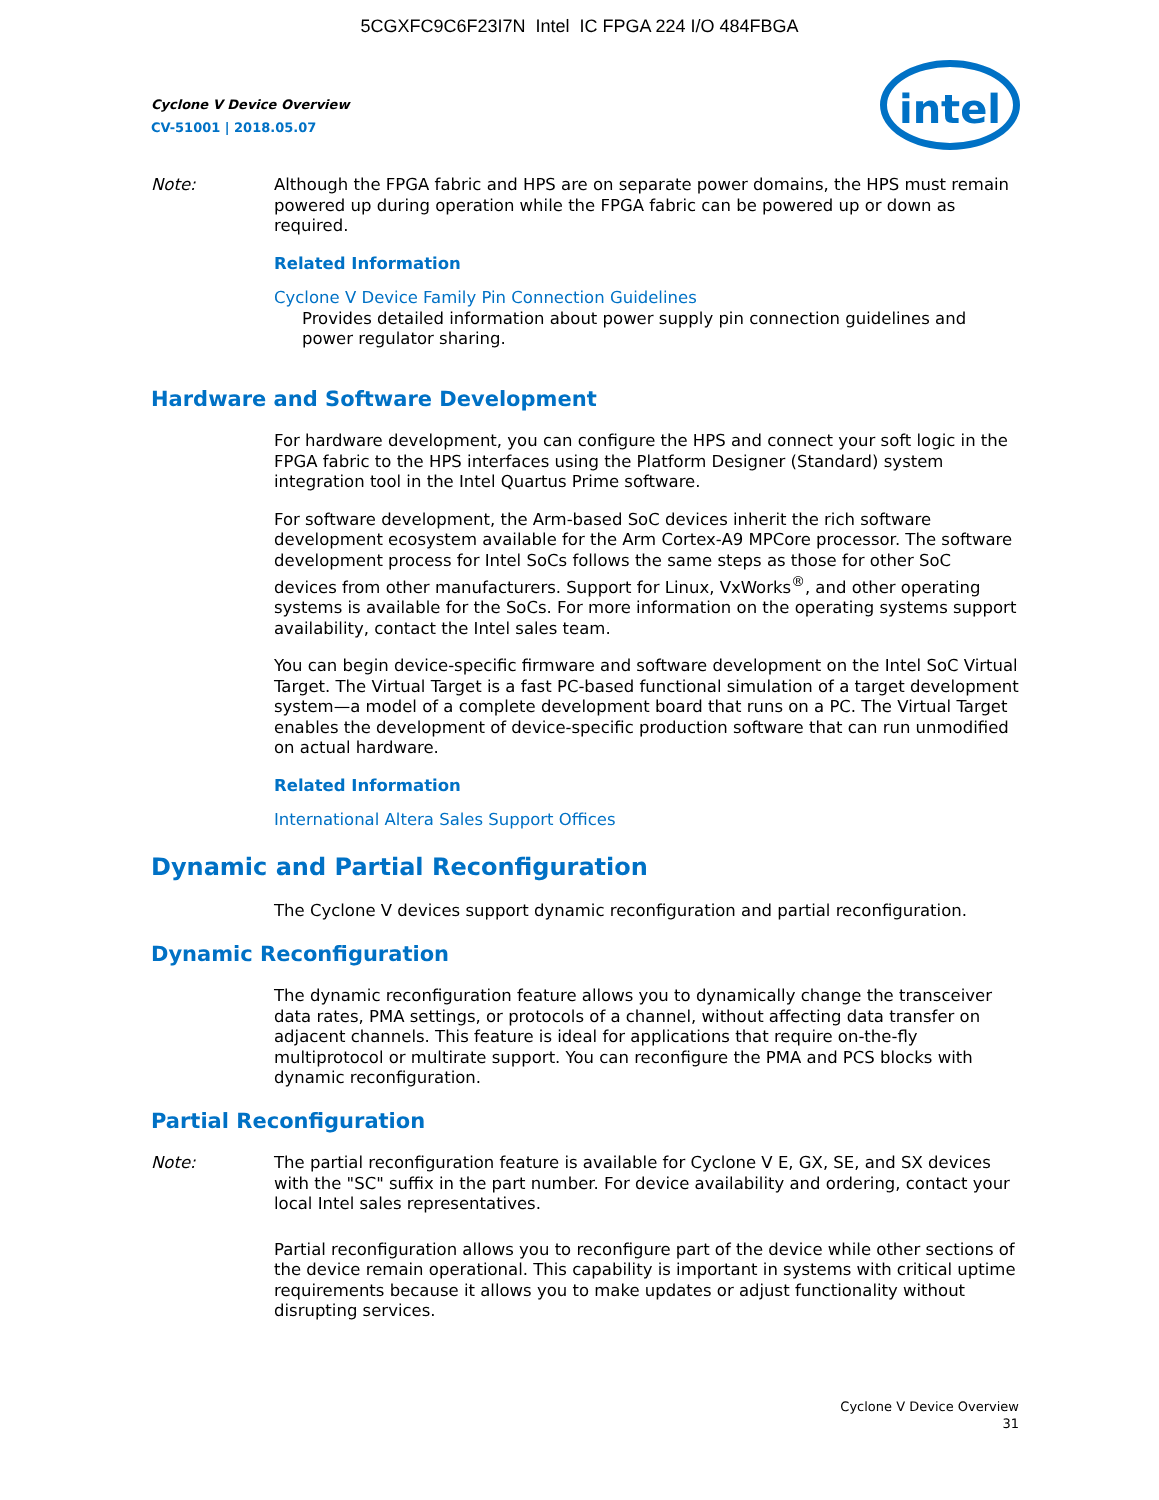5CGXFC9C6F23I7N Intel IC FPGA 224 I/O 484FBGA
Cyclone V Device Overview
CV-51001 | 2018.05.07
intel
Note: Although the FPGA fabric and HPS are on separate power domains, the HPS must remain powered up during operation while the FPGA fabric can be powered up or down as required.
Related Information
Cyclone V Device Family Pin Connection Guidelines
Provides detailed information about power supply pin connection guidelines and power regulator sharing.
Hardware and Software Development
For hardware development, you can configure the HPS and connect your soft logic in the FPGA fabric to the HPS interfaces using the Platform Designer (Standard) system integration tool in the Intel Quartus Prime software.
For software development, the Arm-based SoC devices inherit the rich software development ecosystem available for the Arm Cortex-A9 MPCore processor. The software development process for Intel SoCs follows the same steps as those for other SoC devices from other manufacturers. Support for Linux, VxWorks<sup>®</sup>, and other operating systems is available for the SoCs. For more information on the operating systems support availability, contact the Intel sales team.
You can begin device-specific firmware and software development on the Intel SoC Virtual Target. The Virtual Target is a fast PC-based functional simulation of a target development system—a model of a complete development board that runs on a PC. The Virtual Target enables the development of device-specific production software that can run unmodified on actual hardware.
Related Information
International Altera Sales Support Offices
Dynamic and Partial Reconfiguration
The Cyclone V devices support dynamic reconfiguration and partial reconfiguration.
Dynamic Reconfiguration
The dynamic reconfiguration feature allows you to dynamically change the transceiver data rates, PMA settings, or protocols of a channel, without affecting data transfer on adjacent channels. This feature is ideal for applications that require on-the-fly multiprotocol or multirate support. You can reconfigure the PMA and PCS blocks with dynamic reconfiguration.
Partial Reconfiguration
Note: The partial reconfiguration feature is available for Cyclone V E, GX, SE, and SX devices with the "SC" suffix in the part number. For device availability and ordering, contact your local Intel sales representatives.
Partial reconfiguration allows you to reconfigure part of the device while other sections of the device remain operational. This capability is important in systems with critical uptime requirements because it allows you to make updates or adjust functionality without disrupting services.
Cyclone V Device Overview
31